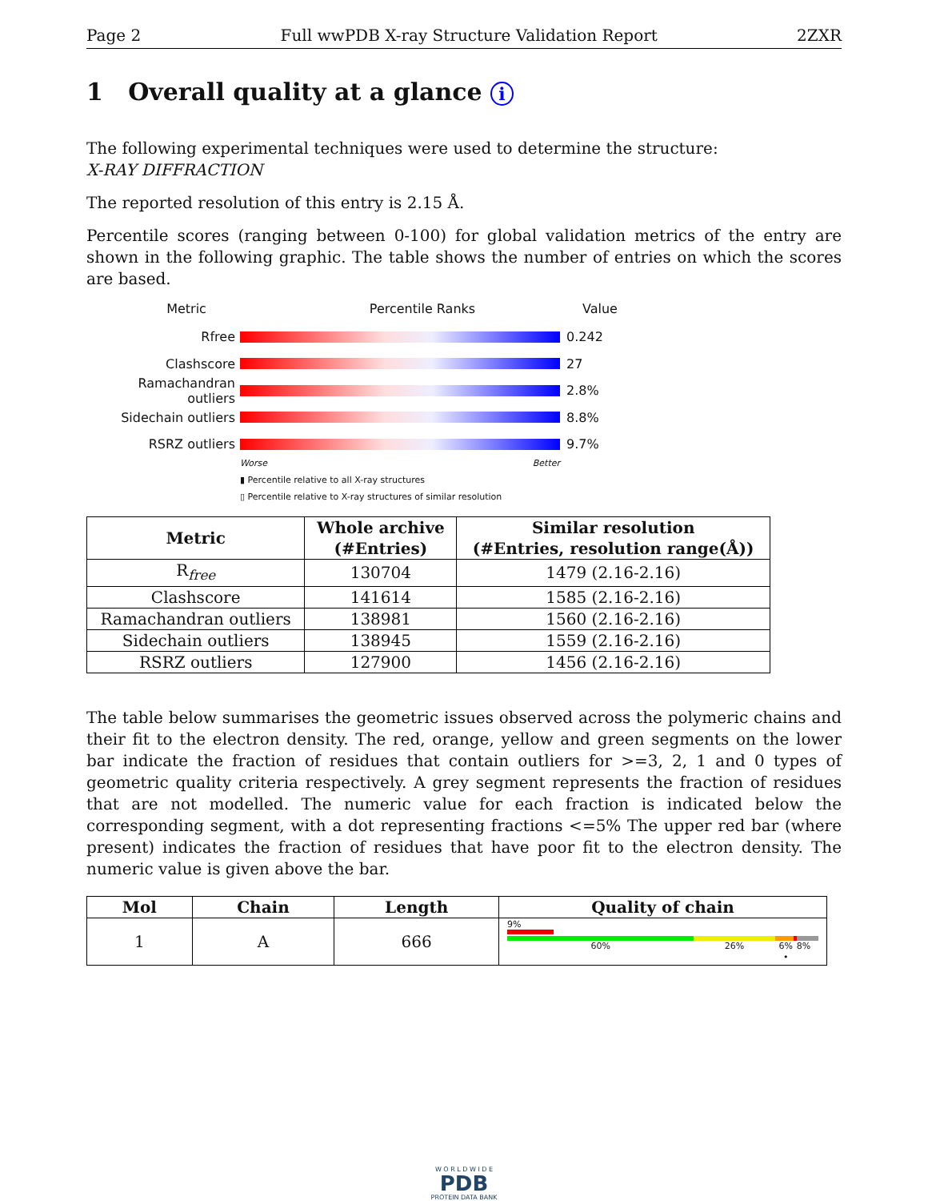Page 2 Full wwPDB X-ray Structure Validation Report 2ZXR
1 Overall quality at a glance i
The following experimental techniques were used to determine the structure:
X-RAY DIFFRACTION
The reported resolution of this entry is 2.15 Å.
Percentile scores (ranging between 0-100) for global validation metrics of the entry are shown in the following graphic. The table shows the number of entries on which the scores are based.
Metric Percentile Ranks Value
Rfree 0.242
Clashscore 27
Ramachandran outliers
2.8%
Sidechain outliers 8.8%
RSRZ outliers 9.7%
Worse Better
▮ Percentile relative to all X-ray structures
▯ Percentile relative to X-ray structures of similar resolution
| Metric | Whole archive (#Entries) | Similar resolution (#Entries, resolution range(Å)) |
| --- | --- | --- |
| R<sub>free</sub> | 130704 | 1479 (2.16-2.16) |
| Clashscore | 141614 | 1585 (2.16-2.16) |
| Ramachandran outliers | 138981 | 1560 (2.16-2.16) |
| Sidechain outliers | 138945 | 1559 (2.16-2.16) |
| RSRZ outliers | 127900 | 1456 (2.16-2.16) |
The table below summarises the geometric issues observed across the polymeric chains and their fit to the electron density. The red, orange, yellow and green segments on the lower bar indicate the fraction of residues that contain outliers for >=3, 2, 1 and 0 types of geometric quality criteria respectively. A grey segment represents the fraction of residues that are not modelled. The numeric value for each fraction is indicated below the corresponding segment, with a dot representing fractions <=5% The upper red bar (where present) indicates the fraction of residues that have poor fit to the electron density. The numeric value is given above the bar.
| Mol | Chain | Length | Quality of chain |
| --- | --- | --- | --- |
| 1 | A | 666 | 9% 60% 26% 6% • 8% |
W O R L D W I D E
PDB
PROTEIN DATA BANK